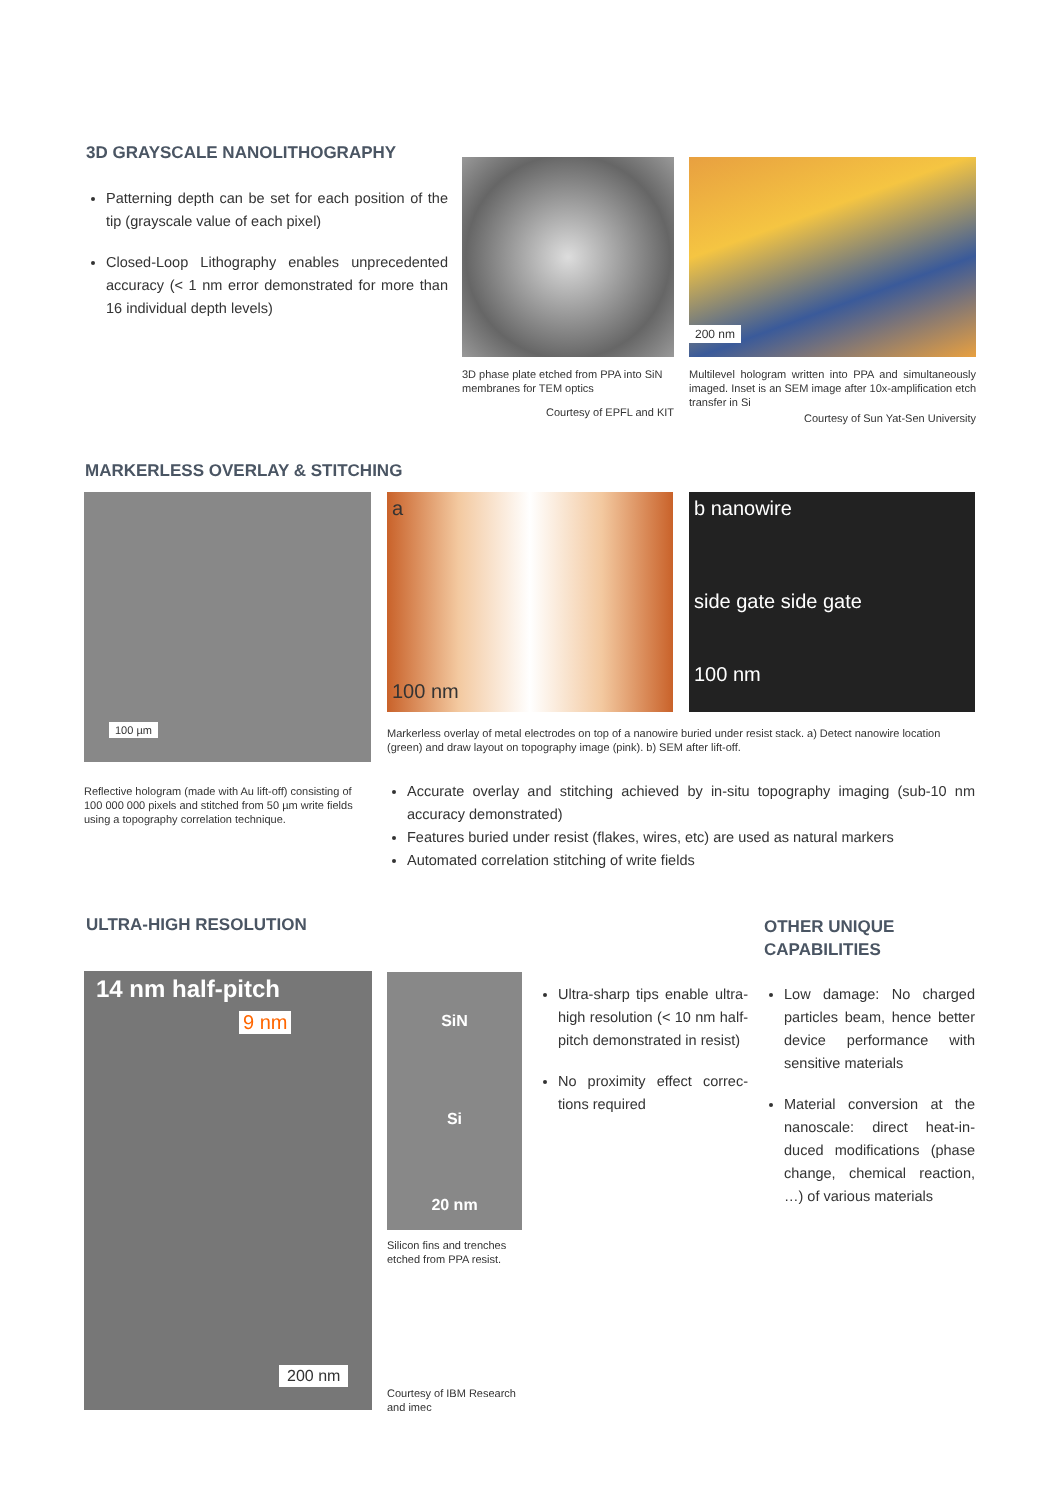3D GRAYSCALE NANOLITHOGRAPHY
Patterning depth can be set for each position of the tip (grayscale value of each pixel)
Closed-Loop Lithography enables unprecedented accuracy (< 1 nm error demonstrated for more than 16 individual depth levels)
3D phase plate etched from PPA into SiN membranes for TEM optics
Courtesy of EPFL and KIT
200 nm
Multilevel hologram written into PPA and simultaneously imaged. Inset is an SEM image after 10x-amplification etch transfer in Si
Courtesy of Sun Yat-Sen University
MARKERLESS OVERLAY & STITCHING
100 µm
Reflective hologram (made with Au lift-off) consisting of 100 000 000 pixels and stitched from 50 µm write fields using a topography correlation technique.
a
100 nm
b nanowire
side gate side gate
100 nm
Markerless overlay of metal electrodes on top of a nanowire buried under resist stack. a) Detect nanowire location (green) and draw layout on topography image (pink). b) SEM after lift-off.
Accurate overlay and stitching achieved by in-situ topography imaging (sub-10 nm accuracy demonstrated)
Features buried under resist (flakes, wires, etc) are used as natural markers
Automated correlation stitching of write fields
ULTRA-HIGH RESOLUTION
14 nm half-pitch
9 nm
200 nm
SiN
Si
20 nm
Silicon fins and trenches etched from PPA resist.
Courtesy of IBM Research and imec
Ultra-sharp tips enable ultra-high resolution (< 10 nm half-pitch demonstrated in resist)
No proximity effect correc-tions required
OTHER UNIQUE
CAPABILITIES
Low damage: No charged particles beam, hence better device performance with sensitive materials
Material conversion at the nanoscale: direct heat-in-duced modifications (phase change, chemical reaction, …) of various materials